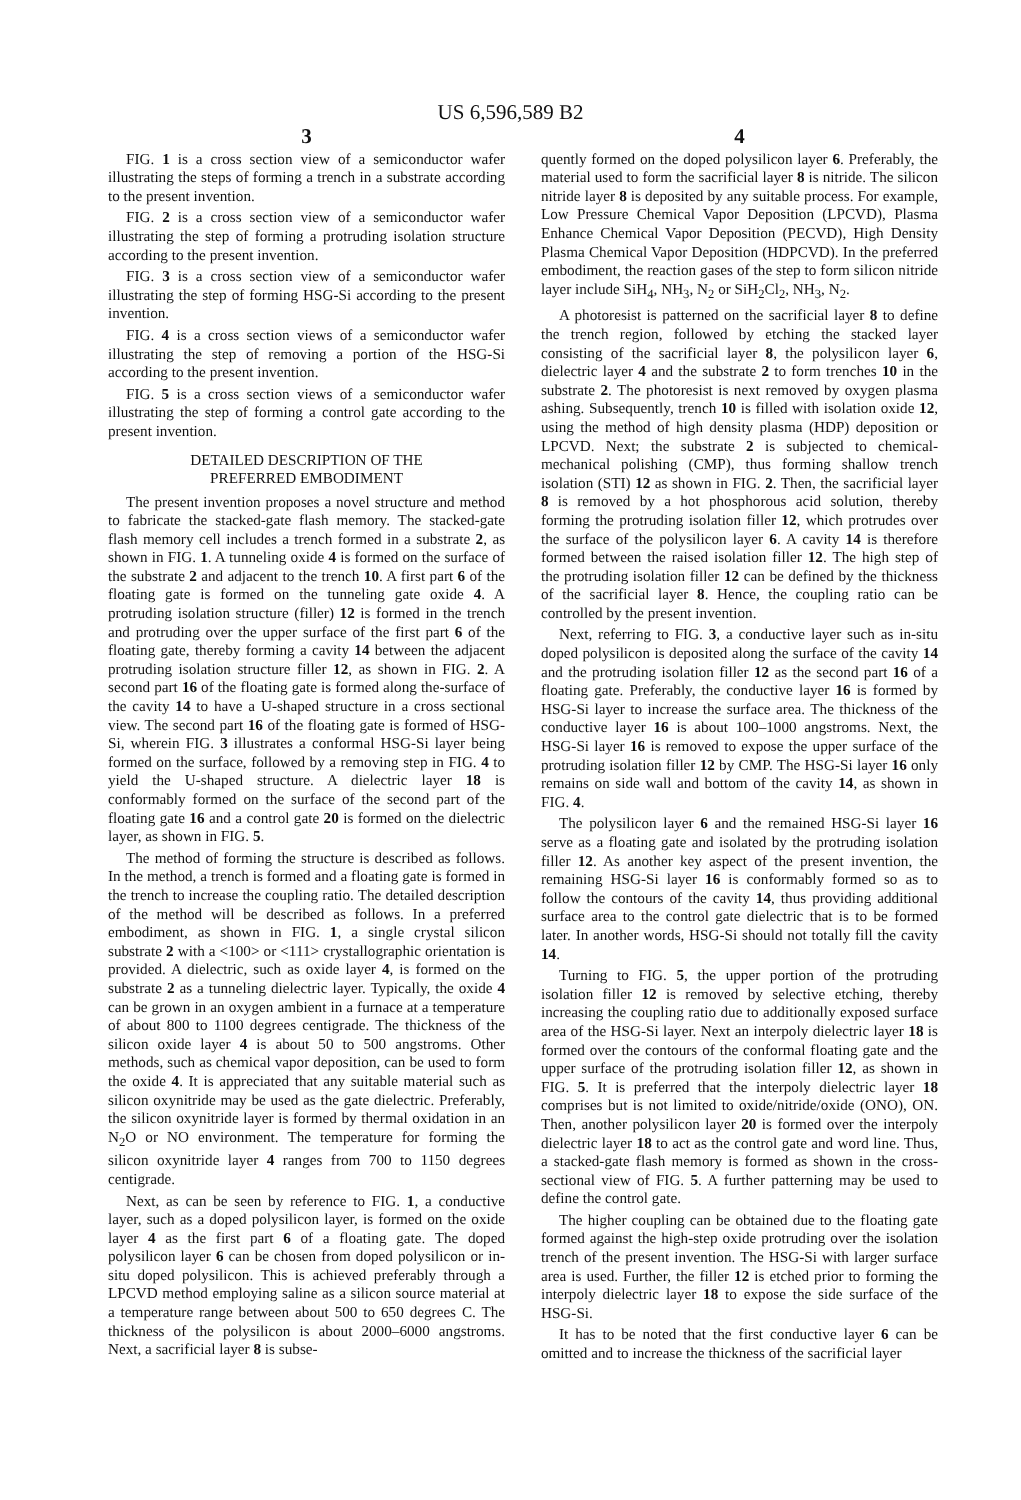US 6,596,589 B2
3
FIG. 1 is a cross section view of a semiconductor wafer illustrating the steps of forming a trench in a substrate according to the present invention.
FIG. 2 is a cross section view of a semiconductor wafer illustrating the step of forming a protruding isolation structure according to the present invention.
FIG. 3 is a cross section view of a semiconductor wafer illustrating the step of forming HSG-Si according to the present invention.
FIG. 4 is a cross section views of a semiconductor wafer illustrating the step of removing a portion of the HSG-Si according to the present invention.
FIG. 5 is a cross section views of a semiconductor wafer illustrating the step of forming a control gate according to the present invention.
DETAILED DESCRIPTION OF THE
PREFERRED EMBODIMENT
The present invention proposes a novel structure and method to fabricate the stacked-gate flash memory. The stacked-gate flash memory cell includes a trench formed in a substrate 2, as shown in FIG. 1. A tunneling oxide 4 is formed on the surface of the substrate 2 and adjacent to the trench 10. A first part 6 of the floating gate is formed on the tunneling gate oxide 4. A protruding isolation structure (filler) 12 is formed in the trench and protruding over the upper surface of the first part 6 of the floating gate, thereby forming a cavity 14 between the adjacent protruding isolation structure filler 12, as shown in FIG. 2. A second part 16 of the floating gate is formed along the-surface of the cavity 14 to have a U-shaped structure in a cross sectional view. The second part 16 of the floating gate is formed of HSG-Si, wherein FIG. 3 illustrates a conformal HSG-Si layer being formed on the surface, followed by a removing step in FIG. 4 to yield the U-shaped structure. A dielectric layer 18 is conformably formed on the surface of the second part of the floating gate 16 and a control gate 20 is formed on the dielectric layer, as shown in FIG. 5.
The method of forming the structure is described as follows. In the method, a trench is formed and a floating gate is formed in the trench to increase the coupling ratio. The detailed description of the method will be described as follows. In a preferred embodiment, as shown in FIG. 1, a single crystal silicon substrate 2 with a <100> or <111> crystallographic orientation is provided. A dielectric, such as oxide layer 4, is formed on the substrate 2 as a tunneling dielectric layer. Typically, the oxide 4 can be grown in an oxygen ambient in a furnace at a temperature of about 800 to 1100 degrees centigrade. The thickness of the silicon oxide layer 4 is about 50 to 500 angstroms. Other methods, such as chemical vapor deposition, can be used to form the oxide 4. It is appreciated that any suitable material such as silicon oxynitride may be used as the gate dielectric. Preferably, the silicon oxynitride layer is formed by thermal oxidation in an N<sub>2</sub>O or NO environment. The temperature for forming the silicon oxynitride layer 4 ranges from 700 to 1150 degrees centigrade.
Next, as can be seen by reference to FIG. 1, a conductive layer, such as a doped polysilicon layer, is formed on the oxide layer 4 as the first part 6 of a floating gate. The doped polysilicon layer 6 can be chosen from doped polysilicon or in-situ doped polysilicon. This is achieved preferably through a LPCVD method employing saline as a silicon source material at a temperature range between about 500 to 650 degrees C. The thickness of the polysilicon is about 2000–6000 angstroms. Next, a sacrificial layer 8 is subse-
4
quently formed on the doped polysilicon layer 6. Preferably, the material used to form the sacrificial layer 8 is nitride. The silicon nitride layer 8 is deposited by any suitable process. For example, Low Pressure Chemical Vapor Deposition (LPCVD), Plasma Enhance Chemical Vapor Deposition (PECVD), High Density Plasma Chemical Vapor Deposition (HDPCVD). In the preferred embodiment, the reaction gases of the step to form silicon nitride layer include SiH<sub>4</sub>, NH<sub>3</sub>, N<sub>2</sub> or SiH<sub>2</sub>Cl<sub>2</sub>, NH<sub>3</sub>, N<sub>2</sub>.
A photoresist is patterned on the sacrificial layer 8 to define the trench region, followed by etching the stacked layer consisting of the sacrificial layer 8, the polysilicon layer 6, dielectric layer 4 and the substrate 2 to form trenches 10 in the substrate 2. The photoresist is next removed by oxygen plasma ashing. Subsequently, trench 10 is filled with isolation oxide 12, using the method of high density plasma (HDP) deposition or LPCVD. Next; the substrate 2 is subjected to chemical-mechanical polishing (CMP), thus forming shallow trench isolation (STI) 12 as shown in FIG. 2. Then, the sacrificial layer 8 is removed by a hot phosphorous acid solution, thereby forming the protruding isolation filler 12, which protrudes over the surface of the polysilicon layer 6. A cavity 14 is therefore formed between the raised isolation filler 12. The high step of the protruding isolation filler 12 can be defined by the thickness of the sacrificial layer 8. Hence, the coupling ratio can be controlled by the present invention.
Next, referring to FIG. 3, a conductive layer such as in-situ doped polysilicon is deposited along the surface of the cavity 14 and the protruding isolation filler 12 as the second part 16 of a floating gate. Preferably, the conductive layer 16 is formed by HSG-Si layer to increase the surface area. The thickness of the conductive layer 16 is about 100–1000 angstroms. Next, the HSG-Si layer 16 is removed to expose the upper surface of the protruding isolation filler 12 by CMP. The HSG-Si layer 16 only remains on side wall and bottom of the cavity 14, as shown in FIG. 4.
The polysilicon layer 6 and the remained HSG-Si layer 16 serve as a floating gate and isolated by the protruding isolation filler 12. As another key aspect of the present invention, the remaining HSG-Si layer 16 is conformably formed so as to follow the contours of the cavity 14, thus providing additional surface area to the control gate dielectric that is to be formed later. In another words, HSG-Si should not totally fill the cavity 14.
Turning to FIG. 5, the upper portion of the protruding isolation filler 12 is removed by selective etching, thereby increasing the coupling ratio due to additionally exposed surface area of the HSG-Si layer. Next an interpoly dielectric layer 18 is formed over the contours of the conformal floating gate and the upper surface of the protruding isolation filler 12, as shown in FIG. 5. It is preferred that the interpoly dielectric layer 18 comprises but is not limited to oxide/nitride/oxide (ONO), ON. Then, another polysilicon layer 20 is formed over the interpoly dielectric layer 18 to act as the control gate and word line. Thus, a stacked-gate flash memory is formed as shown in the cross-sectional view of FIG. 5. A further patterning may be used to define the control gate.
The higher coupling can be obtained due to the floating gate formed against the high-step oxide protruding over the isolation trench of the present invention. The HSG-Si with larger surface area is used. Further, the filler 12 is etched prior to forming the interpoly dielectric layer 18 to expose the side surface of the HSG-Si.
It has to be noted that the first conductive layer 6 can be omitted and to increase the thickness of the sacrificial layer